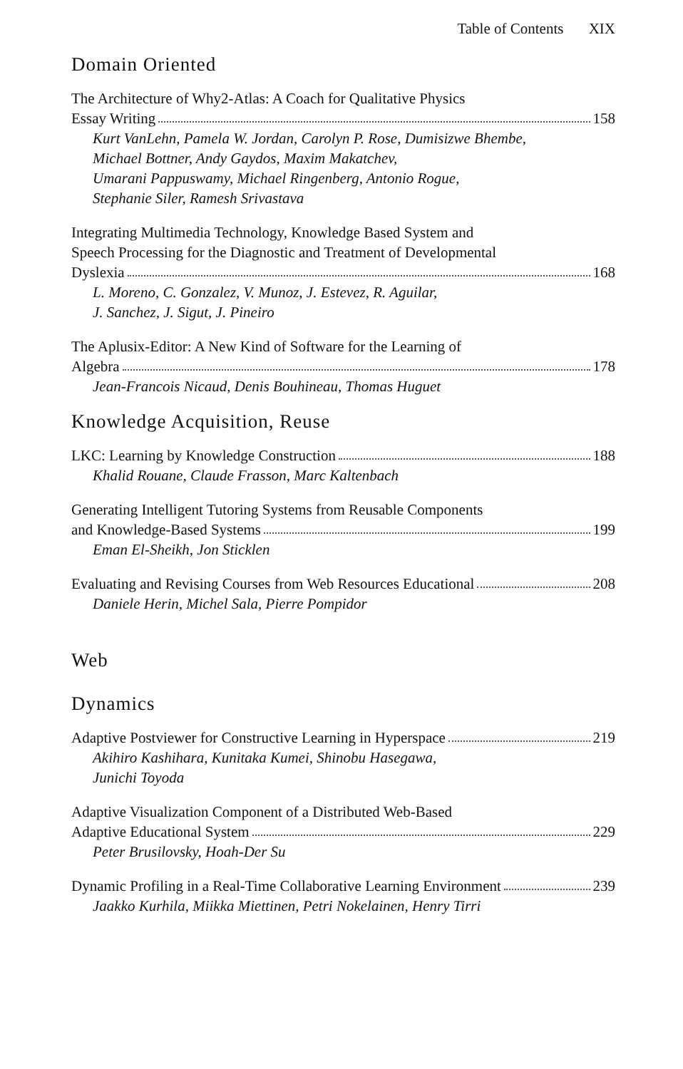Table of Contents XIX
Domain Oriented
The Architecture of Why2-Atlas: A Coach for Qualitative Physics
Essay Writing 158
Kurt VanLehn, Pamela W. Jordan, Carolyn P. Rose, Dumisizwe Bhembe,
Michael Bottner, Andy Gaydos, Maxim Makatchev,
Umarani Pappuswamy, Michael Ringenberg, Antonio Rogue,
Stephanie Siler, Ramesh Srivastava
Integrating Multimedia Technology, Knowledge Based System and
Speech Processing for the Diagnostic and Treatment of Developmental
Dyslexia 168
L. Moreno, C. Gonzalez, V. Munoz, J. Estevez, R. Aguilar,
J. Sanchez, J. Sigut, J. Pineiro
The Aplusix-Editor: A New Kind of Software for the Learning of
Algebra 178
Jean-Francois Nicaud, Denis Bouhineau, Thomas Huguet
Knowledge Acquisition, Reuse
LKC: Learning by Knowledge Construction 188
Khalid Rouane, Claude Frasson, Marc Kaltenbach
Generating Intelligent Tutoring Systems from Reusable Components
and Knowledge-Based Systems 199
Eman El-Sheikh, Jon Sticklen
Evaluating and Revising Courses from Web Resources Educational 208
Daniele Herin, Michel Sala, Pierre Pompidor
Web
Dynamics
Adaptive Postviewer for Constructive Learning in Hyperspace 219
Akihiro Kashihara, Kunitaka Kumei, Shinobu Hasegawa,
Junichi Toyoda
Adaptive Visualization Component of a Distributed Web-Based
Adaptive Educational System 229
Peter Brusilovsky, Hoah-Der Su
Dynamic Profiling in a Real-Time Collaborative Learning Environment 239
Jaakko Kurhila, Miikka Miettinen, Petri Nokelainen, Henry Tirri